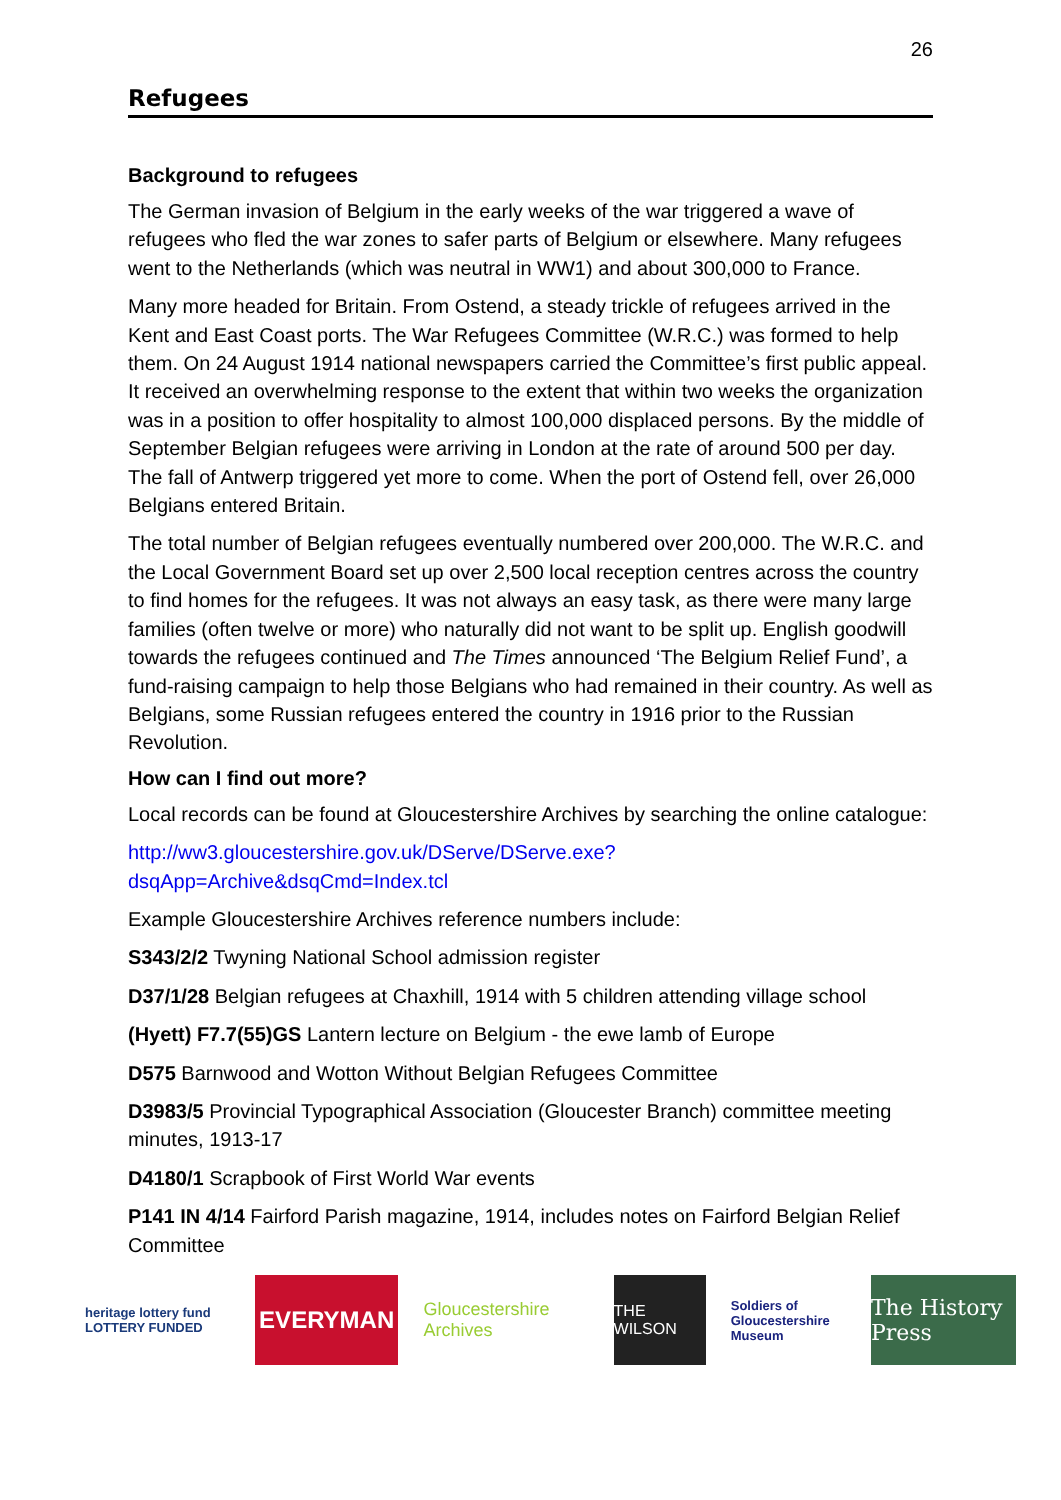26
Refugees
Background to refugees
The German invasion of Belgium in the early weeks of the war triggered a wave of refugees who fled the war zones to safer parts of Belgium or elsewhere. Many refugees went to the Netherlands (which was neutral in WW1) and about 300,000 to France.
Many more headed for Britain. From Ostend, a steady trickle of refugees arrived in the Kent and East Coast ports. The War Refugees Committee (W.R.C.) was formed to help them. On 24 August 1914 national newspapers carried the Committee’s first public appeal. It received an overwhelming response to the extent that within two weeks the organization was in a position to offer hospitality to almost 100,000 displaced persons. By the middle of September Belgian refugees were arriving in London at the rate of around 500 per day. The fall of Antwerp triggered yet more to come. When the port of Ostend fell, over 26,000 Belgians entered Britain.
The total number of Belgian refugees eventually numbered over 200,000. The W.R.C. and the Local Government Board set up over 2,500 local reception centres across the country to find homes for the refugees. It was not always an easy task, as there were many large families (often twelve or more) who naturally did not want to be split up. English goodwill towards the refugees continued and The Times announced ‘The Belgium Relief Fund’, a fund-raising campaign to help those Belgians who had remained in their country. As well as Belgians, some Russian refugees entered the country in 1916 prior to the Russian Revolution.
How can I find out more?
Local records can be found at Gloucestershire Archives by searching the online catalogue:
http://ww3.gloucestershire.gov.uk/DServe/DServe.exe?dsqApp=Archive&dsqCmd=Index.tcl
Example Gloucestershire Archives reference numbers include:
S343/2/2 Twyning National School admission register
D37/1/28 Belgian refugees at Chaxhill, 1914 with 5 children attending village school
(Hyett) F7.7(55)GS Lantern lecture on Belgium - the ewe lamb of Europe
D575 Barnwood and Wotton Without Belgian Refugees Committee
D3983/5 Provincial Typographical Association (Gloucester Branch) committee meeting minutes, 1913-17
D4180/1 Scrapbook of First World War events
P141 IN 4/14 Fairford Parish magazine, 1914, includes notes on Fairford Belgian Relief Committee
heritage lottery fund LOTTERY FUNDED
EVERYMAN
Gloucestershire Archives
THE WILSON
Soldiers of Gloucestershire Museum
The History Press